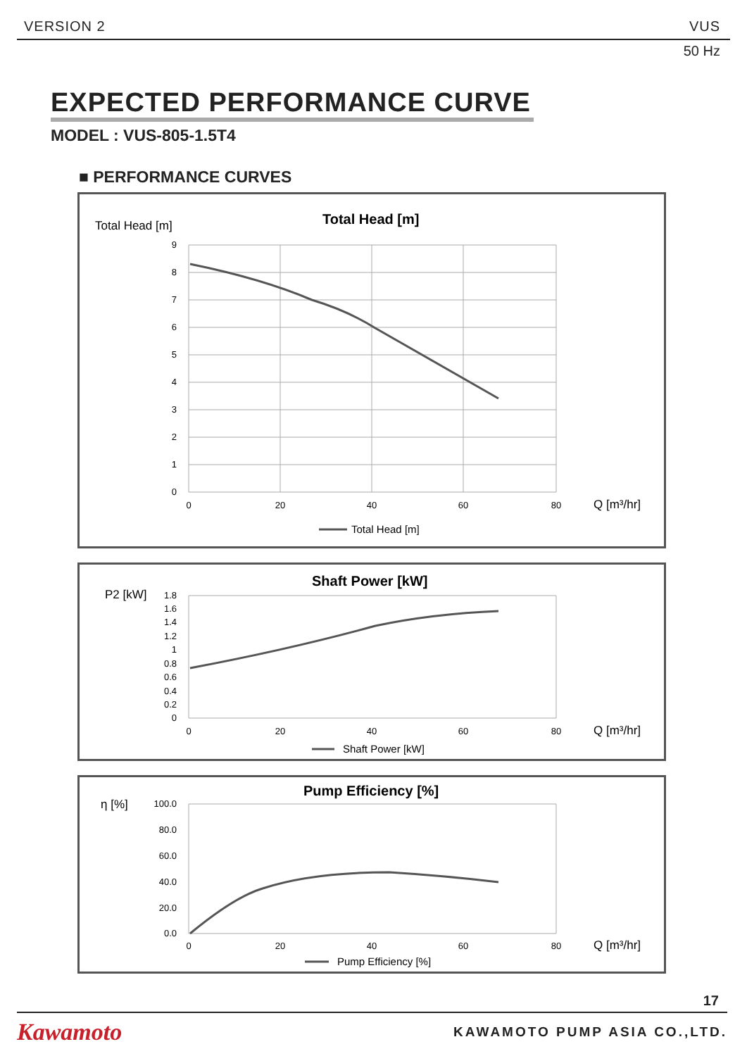VERSION 2 VUS
50 Hz
EXPECTED PERFORMANCE CURVE
MODEL : VUS-805-1.5T4
■ PERFORMANCE CURVES
Total Head [m]
Total Head [m]
9
8
7
6
5
4
3
2
1
0
0
20
40
60
80
Q [m³/hr]
Total Head [m]
P2 [kW]
Shaft Power [kW]
1.8
1.6
1.4
1.2
1
0.8
0.6
0.4
0.2
0
0
20
40
60
80
Q [m³/hr]
Shaft Power [kW]
η [%]
Pump Efficiency [%]
100.0
80.0
60.0
40.0
20.0
0.0
0
20
40
60
80
Q [m³/hr]
Pump Efficiency [%]
17
Kawamoto KAWAMOTO PUMP ASIA CO.,LTD.